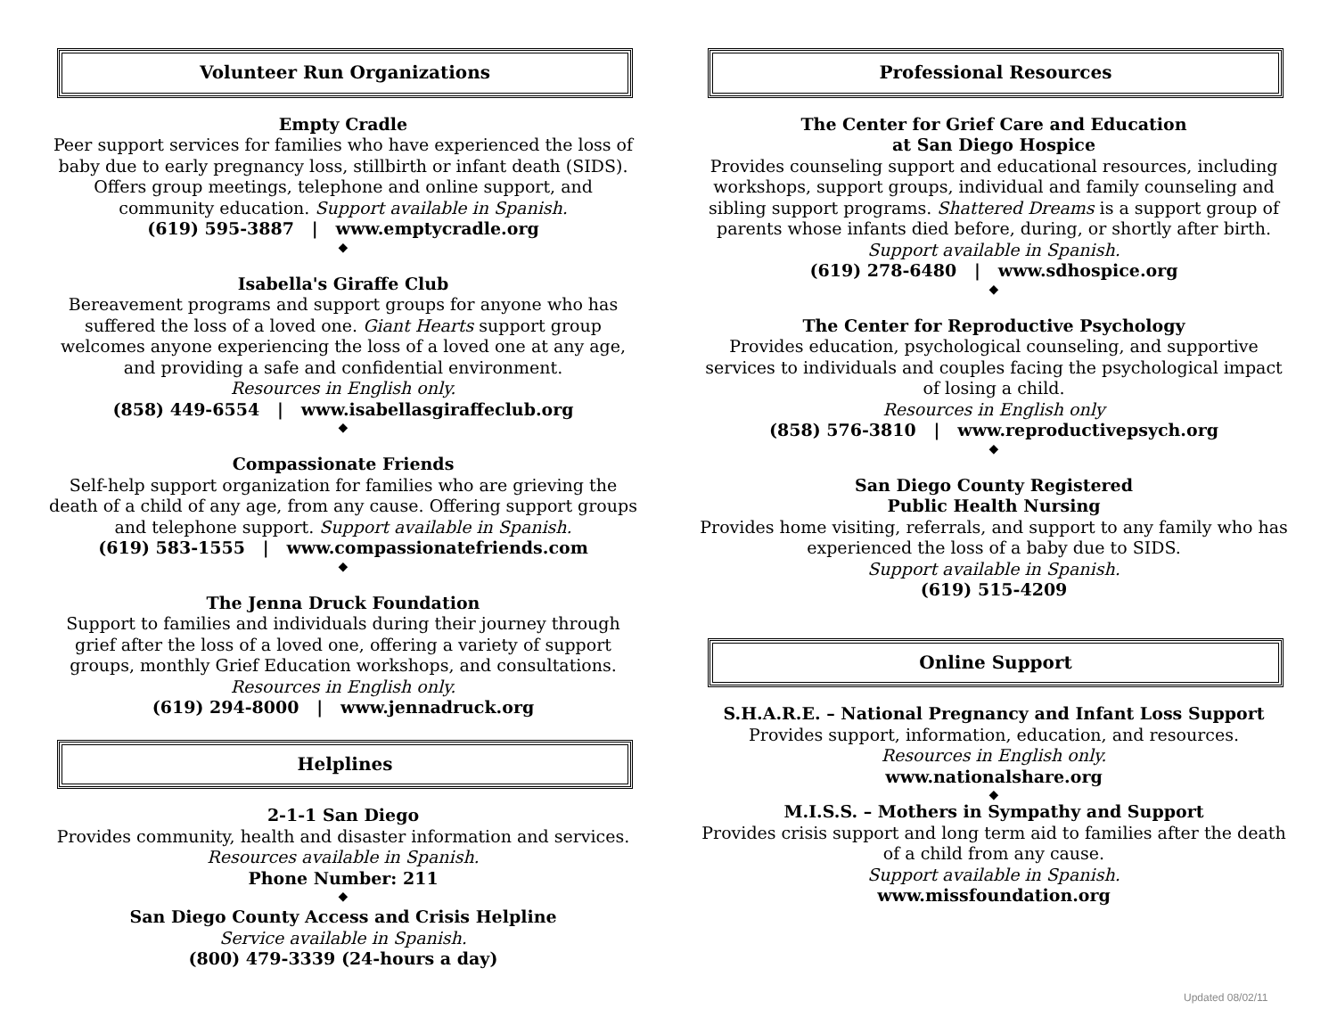Volunteer Run Organizations
Empty Cradle
Peer support services for families who have experienced the loss of baby due to early pregnancy loss, stillbirth or infant death (SIDS). Offers group meetings, telephone and online support, and community education. Support available in Spanish.
(619) 595-3887 | www.emptycradle.org
◆
Isabella's Giraffe Club
Bereavement programs and support groups for anyone who has suffered the loss of a loved one. Giant Hearts support group welcomes anyone experiencing the loss of a loved one at any age, and providing a safe and confidential environment.
Resources in English only.
(858) 449-6554 | www.isabellasgiraffeclub.org
◆
Compassionate Friends
Self-help support organization for families who are grieving the death of a child of any age, from any cause. Offering support groups and telephone support. Support available in Spanish.
(619) 583-1555 | www.compassionatefriends.com
◆
The Jenna Druck Foundation
Support to families and individuals during their journey through grief after the loss of a loved one, offering a variety of support groups, monthly Grief Education workshops, and consultations.
Resources in English only.
(619) 294-8000 | www.jennadruck.org
Helplines
2-1-1 San Diego
Provides community, health and disaster information and services. Resources available in Spanish.
Phone Number: 211
◆
San Diego County Access and Crisis Helpline
Service available in Spanish.
(800) 479-3339 (24-hours a day)
Professional Resources
The Center for Grief Care and Education
at San Diego Hospice
Provides counseling support and educational resources, including workshops, support groups, individual and family counseling and sibling support programs. Shattered Dreams is a support group of parents whose infants died before, during, or shortly after birth. Support available in Spanish.
(619) 278-6480 | www.sdhospice.org
◆
The Center for Reproductive Psychology
Provides education, psychological counseling, and supportive services to individuals and couples facing the psychological impact of losing a child.
Resources in English only
(858) 576-3810 | www.reproductivepsych.org
◆
San Diego County Registered
Public Health Nursing
Provides home visiting, referrals, and support to any family who has experienced the loss of a baby due to SIDS.
Support available in Spanish.
(619) 515-4209
Online Support
S.H.A.R.E. – National Pregnancy and Infant Loss Support
Provides support, information, education, and resources.
Resources in English only.
www.nationalshare.org
◆
M.I.S.S. – Mothers in Sympathy and Support
Provides crisis support and long term aid to families after the death of a child from any cause.
Support available in Spanish.
www.missfoundation.org
Updated 08/02/11